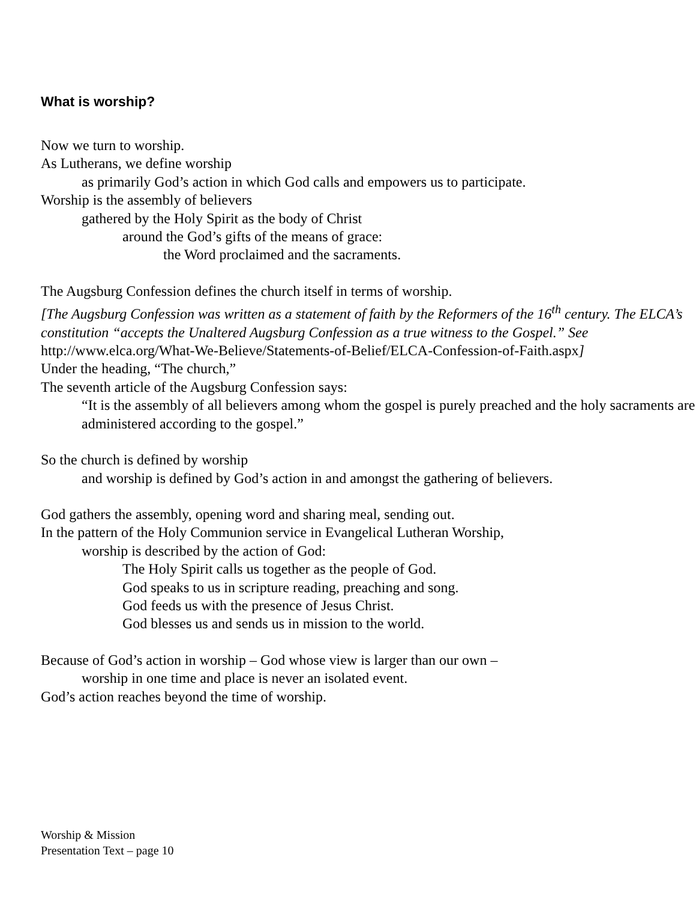What is worship?
Now we turn to worship.
As Lutherans, we define worship
as primarily God’s action in which God calls and empowers us to participate.
Worship is the assembly of believers
gathered by the Holy Spirit as the body of Christ
around the God’s gifts of the means of grace:
the Word proclaimed and the sacraments.
The Augsburg Confession defines the church itself in terms of worship.
[The Augsburg Confession was written as a statement of faith by the Reformers of the 16<sup>th</sup> century. The ELCA’s constitution “accepts the Unaltered Augsburg Confession as a true witness to the Gospel.” See http://www.elca.org/What-We-Believe/Statements-of-Belief/ELCA-Confession-of-Faith.aspx]
Under the heading, “The church,”
The seventh article of the Augsburg Confession says:
“It is the assembly of all believers among whom the gospel is purely preached and the holy sacraments are administered according to the gospel.”
So the church is defined by worship
and worship is defined by God’s action in and amongst the gathering of believers.
God gathers the assembly, opening word and sharing meal, sending out.
In the pattern of the Holy Communion service in Evangelical Lutheran Worship,
worship is described by the action of God:
The Holy Spirit calls us together as the people of God.
God speaks to us in scripture reading, preaching and song.
God feeds us with the presence of Jesus Christ.
God blesses us and sends us in mission to the world.
Because of God’s action in worship – God whose view is larger than our own –
worship in one time and place is never an isolated event.
God’s action reaches beyond the time of worship.
Worship & Mission
Presentation Text – page 10